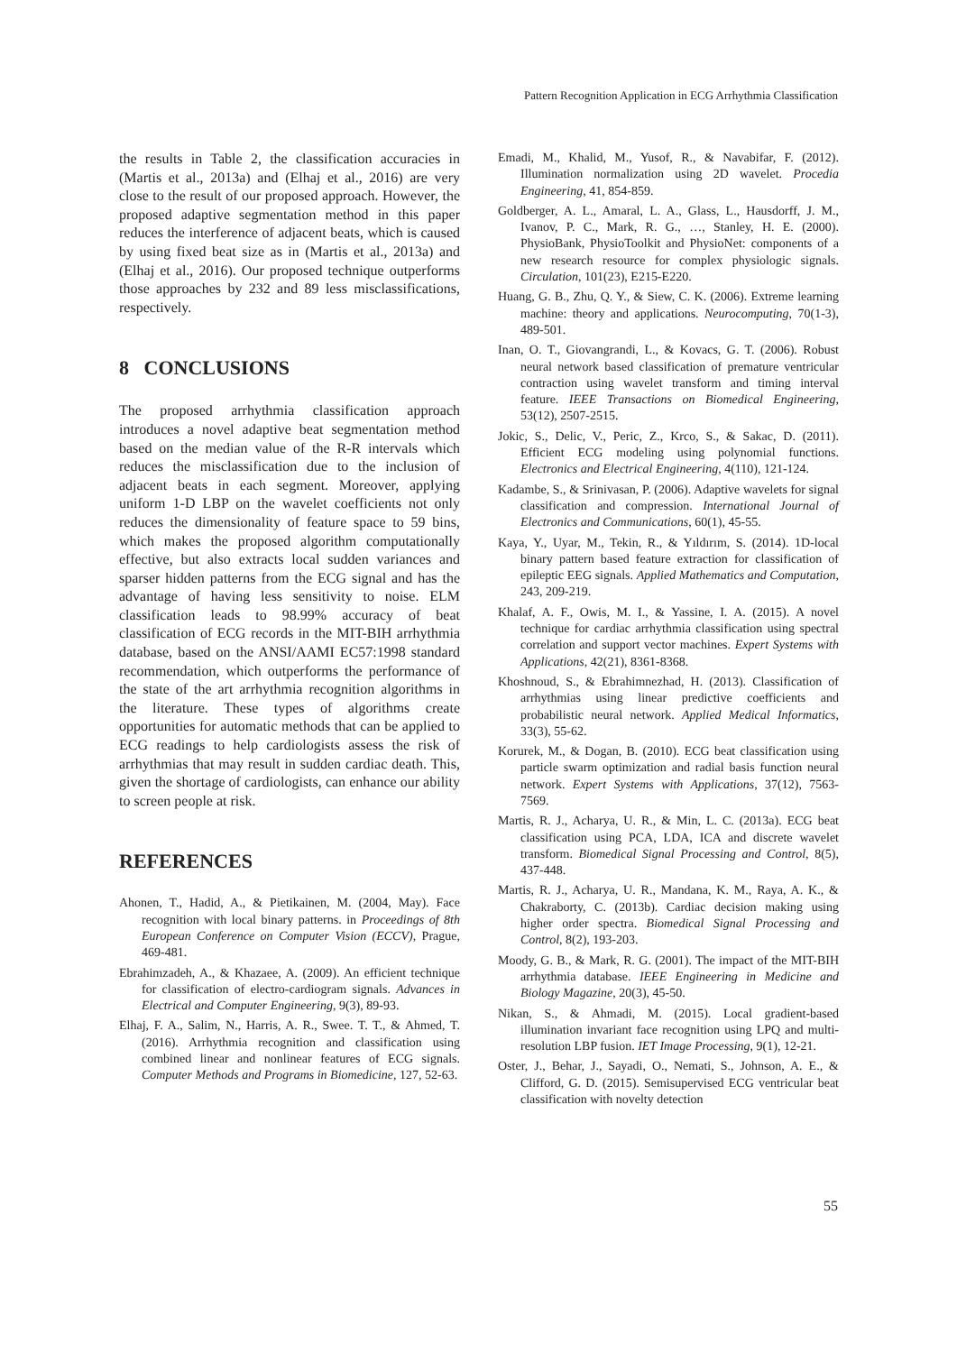Pattern Recognition Application in ECG Arrhythmia Classification
the results in Table 2, the classification accuracies in (Martis et al., 2013a) and (Elhaj et al., 2016) are very close to the result of our proposed approach. However, the proposed adaptive segmentation method in this paper reduces the interference of adjacent beats, which is caused by using fixed beat size as in (Martis et al., 2013a) and (Elhaj et al., 2016). Our proposed technique outperforms those approaches by 232 and 89 less misclassifications, respectively.
8 CONCLUSIONS
The proposed arrhythmia classification approach introduces a novel adaptive beat segmentation method based on the median value of the R-R intervals which reduces the misclassification due to the inclusion of adjacent beats in each segment. Moreover, applying uniform 1-D LBP on the wavelet coefficients not only reduces the dimensionality of feature space to 59 bins, which makes the proposed algorithm computationally effective, but also extracts local sudden variances and sparser hidden patterns from the ECG signal and has the advantage of having less sensitivity to noise. ELM classification leads to 98.99% accuracy of beat classification of ECG records in the MIT-BIH arrhythmia database, based on the ANSI/AAMI EC57:1998 standard recommendation, which outperforms the performance of the state of the art arrhythmia recognition algorithms in the literature. These types of algorithms create opportunities for automatic methods that can be applied to ECG readings to help cardiologists assess the risk of arrhythmias that may result in sudden cardiac death. This, given the shortage of cardiologists, can enhance our ability to screen people at risk.
REFERENCES
Ahonen, T., Hadid, A., & Pietikainen, M. (2004, May). Face recognition with local binary patterns. in Proceedings of 8th European Conference on Computer Vision (ECCV), Prague, 469-481.
Ebrahimzadeh, A., & Khazaee, A. (2009). An efficient technique for classification of electro-cardiogram signals. Advances in Electrical and Computer Engineering, 9(3), 89-93.
Elhaj, F. A., Salim, N., Harris, A. R., Swee. T. T., & Ahmed, T. (2016). Arrhythmia recognition and classification using combined linear and nonlinear features of ECG signals. Computer Methods and Programs in Biomedicine, 127, 52-63.
Emadi, M., Khalid, M., Yusof, R., & Navabifar, F. (2012). Illumination normalization using 2D wavelet. Procedia Engineering, 41, 854-859.
Goldberger, A. L., Amaral, L. A., Glass, L., Hausdorff, J. M., Ivanov, P. C., Mark, R. G., …, Stanley, H. E. (2000). PhysioBank, PhysioToolkit and PhysioNet: components of a new research resource for complex physiologic signals. Circulation, 101(23), E215-E220.
Huang, G. B., Zhu, Q. Y., & Siew, C. K. (2006). Extreme learning machine: theory and applications. Neurocomputing, 70(1-3), 489-501.
Inan, O. T., Giovangrandi, L., & Kovacs, G. T. (2006). Robust neural network based classification of premature ventricular contraction using wavelet transform and timing interval feature. IEEE Transactions on Biomedical Engineering, 53(12), 2507-2515.
Jokic, S., Delic, V., Peric, Z., Krco, S., & Sakac, D. (2011). Efficient ECG modeling using polynomial functions. Electronics and Electrical Engineering, 4(110), 121-124.
Kadambe, S., & Srinivasan, P. (2006). Adaptive wavelets for signal classification and compression. International Journal of Electronics and Communications, 60(1), 45-55.
Kaya, Y., Uyar, M., Tekin, R., & Yıldırım, S. (2014). 1D-local binary pattern based feature extraction for classification of epileptic EEG signals. Applied Mathematics and Computation, 243, 209-219.
Khalaf, A. F., Owis, M. I., & Yassine, I. A. (2015). A novel technique for cardiac arrhythmia classification using spectral correlation and support vector machines. Expert Systems with Applications, 42(21), 8361-8368.
Khoshnoud, S., & Ebrahimnezhad, H. (2013). Classification of arrhythmias using linear predictive coefficients and probabilistic neural network. Applied Medical Informatics, 33(3), 55-62.
Korurek, M., & Dogan, B. (2010). ECG beat classification using particle swarm optimization and radial basis function neural network. Expert Systems with Applications, 37(12), 7563-7569.
Martis, R. J., Acharya, U. R., & Min, L. C. (2013a). ECG beat classification using PCA, LDA, ICA and discrete wavelet transform. Biomedical Signal Processing and Control, 8(5), 437-448.
Martis, R. J., Acharya, U. R., Mandana, K. M., Raya, A. K., & Chakraborty, C. (2013b). Cardiac decision making using higher order spectra. Biomedical Signal Processing and Control, 8(2), 193-203.
Moody, G. B., & Mark, R. G. (2001). The impact of the MIT-BIH arrhythmia database. IEEE Engineering in Medicine and Biology Magazine, 20(3), 45-50.
Nikan, S., & Ahmadi, M. (2015). Local gradient-based illumination invariant face recognition using LPQ and multi-resolution LBP fusion. IET Image Processing, 9(1), 12-21.
Oster, J., Behar, J., Sayadi, O., Nemati, S., Johnson, A. E., & Clifford, G. D. (2015). Semisupervised ECG ventricular beat classification with novelty detection
55